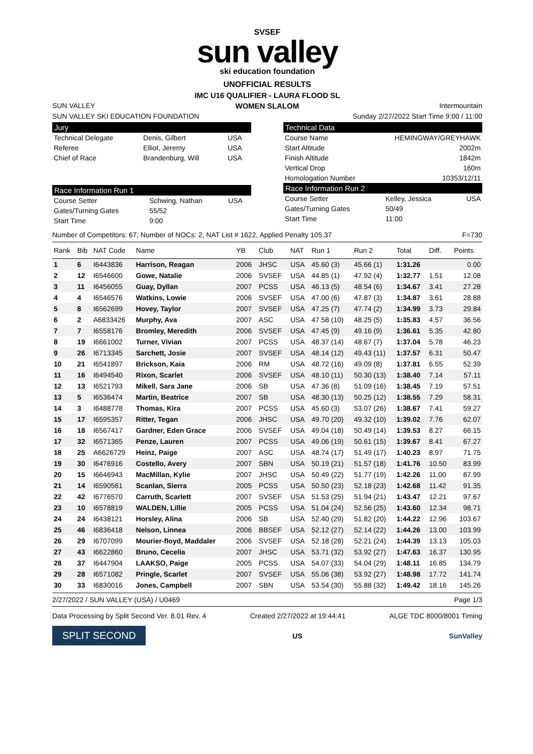SVSEF
sun valley
ski education foundation
UNOFFICIAL RESULTS
IMC U16 QUALIFIER - LAURA FLOOD SL
SUN VALLEY WOMEN SLALOM Intermountain
SUN VALLEY SKI EDUCATION FOUNDATION Sunday 2/27/2022 Start Time 9:00 / 11:00
Jury
| Technical Delegate | Denis, Gilbert | USA |
| Referee | Elliot, Jeremy | USA |
| Chief of Race | Brandenburg, Will | USA |
Race Information Run 1
| Course Setter | Schwing, Nathan | USA |
| Gates/Turning Gates | 55/52 | |
| Start Time | 9:00 | |
Technical Data
| Course Name | HEMINGWAY/GREYHAWK |
| Start Altitude | 2002m |
| Finish Altitude | 1842m |
| Vertical Drop | 160m |
| Homologation Number | 10353/12/11 |
Race Information Run 2
| Course Setter | Kelley, Jessica | USA |
| Gates/Turning Gates | 50/49 | |
| Start Time | 11:00 | |
Number of Competitors: 67, Number of NOCs: 2, NAT List # 1622, Applied Penalty 105.37 F=730
| Rank | Bib | NAT Code | Name | YB | Club | NAT | Run 1 | Run 2 | Total | Diff. | Points |
| --- | --- | --- | --- | --- | --- | --- | --- | --- | --- | --- | --- |
| 1 | 6 | I6443836 | Harrison, Reagan | 2006 | JHSC | USA | 45.60 (3) | 45.66 (1) | 1:31.26 | | 0.00 |
| 2 | 12 | I6546600 | Gowe, Natalie | 2006 | SVSEF | USA | 44.85 (1) | 47.92 (4) | 1:32.77 | 1.51 | 12.08 |
| 3 | 11 | I6456055 | Guay, Dyllan | 2007 | PCSS | USA | 46.13 (5) | 48.54 (6) | 1:34.67 | 3.41 | 27.28 |
| 4 | 4 | I6546576 | Watkins, Lowie | 2006 | SVSEF | USA | 47.00 (6) | 47.87 (3) | 1:34.87 | 3.61 | 28.88 |
| 5 | 8 | I6562699 | Hovey, Taylor | 2007 | SVSEF | USA | 47.25 (7) | 47.74 (2) | 1:34.99 | 3.73 | 29.84 |
| 6 | 2 | A6833426 | Murphy, Ava | 2007 | ASC | USA | 47.58 (10) | 48.25 (5) | 1:35.83 | 4.57 | 36.56 |
| 7 | 7 | I6558176 | Bromley, Meredith | 2006 | SVSEF | USA | 47.45 (9) | 49.16 (9) | 1:36.61 | 5.35 | 42.80 |
| 8 | 19 | I6661002 | Turner, Vivian | 2007 | PCSS | USA | 48.37 (14) | 48.67 (7) | 1:37.04 | 5.78 | 46.23 |
| 9 | 26 | I6713345 | Sarchett, Josie | 2007 | SVSEF | USA | 48.14 (12) | 49.43 (11) | 1:37.57 | 6.31 | 50.47 |
| 10 | 21 | I6541897 | Brickson, Kaia | 2006 | RM | USA | 48.72 (16) | 49.09 (8) | 1:37.81 | 6.55 | 52.39 |
| 11 | 16 | I6494540 | Rixon, Scarlet | 2006 | SVSEF | USA | 48.10 (11) | 50.30 (13) | 1:38.40 | 7.14 | 57.11 |
| 12 | 13 | I6521793 | Mikell, Sara Jane | 2006 | SB | USA | 47.36 (8) | 51.09 (16) | 1:38.45 | 7.19 | 57.51 |
| 13 | 5 | I6536474 | Martin, Beatrice | 2007 | SB | USA | 48.30 (13) | 50.25 (12) | 1:38.55 | 7.29 | 58.31 |
| 14 | 3 | I6488778 | Thomas, Kira | 2007 | PCSS | USA | 45.60 (3) | 53.07 (26) | 1:38.67 | 7.41 | 59.27 |
| 15 | 17 | I6595357 | Ritter, Tegan | 2006 | JHSC | USA | 49.70 (20) | 49.32 (10) | 1:39.02 | 7.76 | 62.07 |
| 16 | 18 | I6567417 | Gardner, Eden Grace | 2006 | SVSEF | USA | 49.04 (18) | 50.49 (14) | 1:39.53 | 8.27 | 66.15 |
| 17 | 32 | I6571365 | Penze, Lauren | 2007 | PCSS | USA | 49.06 (19) | 50.61 (15) | 1:39.67 | 8.41 | 67.27 |
| 18 | 25 | A6626729 | Heinz, Paige | 2007 | ASC | USA | 48.74 (17) | 51.49 (17) | 1:40.23 | 8.97 | 71.75 |
| 19 | 30 | I6476916 | Costello, Avery | 2007 | SBN | USA | 50.19 (21) | 51.57 (18) | 1:41.76 | 10.50 | 83.99 |
| 20 | 15 | I6646943 | MacMillan, Kylie | 2007 | JHSC | USA | 50.49 (22) | 51.77 (19) | 1:42.26 | 11.00 | 87.99 |
| 21 | 14 | I6590561 | Scanlan, Sierra | 2005 | PCSS | USA | 50.50 (23) | 52.18 (23) | 1:42.68 | 11.42 | 91.35 |
| 22 | 42 | I6776570 | Carruth, Scarlett | 2007 | SVSEF | USA | 51.53 (25) | 51.94 (21) | 1:43.47 | 12.21 | 97.67 |
| 23 | 10 | I6578819 | WALDEN, Lillie | 2005 | PCSS | USA | 51.04 (24) | 52.56 (25) | 1:43.60 | 12.34 | 98.71 |
| 24 | 24 | I6438121 | Horsley, Alina | 2006 | SB | USA | 52.40 (29) | 51.82 (20) | 1:44.22 | 12.96 | 103.67 |
| 25 | 46 | I6836418 | Nelson, Linnea | 2006 | BBSEF | USA | 52.12 (27) | 52.14 (22) | 1:44.26 | 13.00 | 103.99 |
| 26 | 29 | I6707099 | Mourier-floyd, Maddaler | 2006 | SVSEF | USA | 52.18 (28) | 52.21 (24) | 1:44.39 | 13.13 | 105.03 |
| 27 | 43 | I6622860 | Bruno, Cecelia | 2007 | JHSC | USA | 53.71 (32) | 53.92 (27) | 1:47.63 | 16.37 | 130.95 |
| 28 | 37 | I6447904 | LAAKSO, Paige | 2005 | PCSS | USA | 54.07 (33) | 54.04 (29) | 1:48.11 | 16.85 | 134.79 |
| 29 | 28 | I6571082 | Pringle, Scarlet | 2007 | SVSEF | USA | 55.06 (38) | 53.92 (27) | 1:48.98 | 17.72 | 141.74 |
| 30 | 33 | I6830016 | Jones, Campbell | 2007 | SBN | USA | 53.54 (30) | 55.88 (32) | 1:49.42 | 18.16 | 145.26 |
2/27/2022 / SUN VALLEY (USA) / U0469 Page 1/3
Data Processing by Split Second Ver. 8.01 Rev. 4 Created 2/27/2022 at 19:44:41 ALGE TDC 8000/8001 Timing
SPLIT SECOND US SunValley